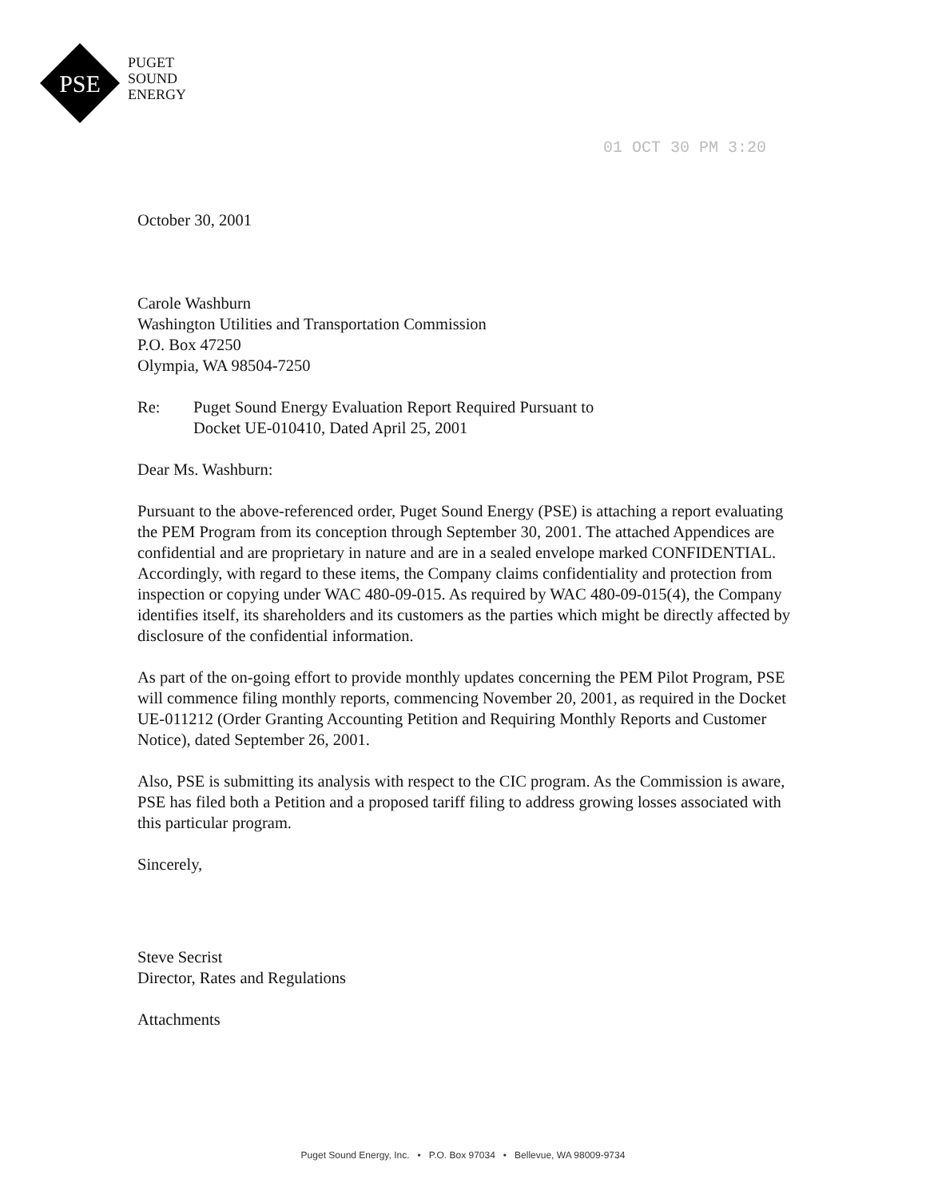PSE
PUGET
SOUND
ENERGY
01 OCT 30 PM 3:20
October 30, 2001
Carole Washburn
Washington Utilities and Transportation Commission
P.O. Box 47250
Olympia, WA 98504-7250
Re: Puget Sound Energy Evaluation Report Required Pursuant to
Docket UE-010410, Dated April 25, 2001
Dear Ms. Washburn:
Pursuant to the above-referenced order, Puget Sound Energy (PSE) is attaching a report evaluating the PEM Program from its conception through September 30, 2001. The attached Appendices are confidential and are proprietary in nature and are in a sealed envelope marked CONFIDENTIAL. Accordingly, with regard to these items, the Company claims confidentiality and protection from inspection or copying under WAC 480-09-015. As required by WAC 480-09-015(4), the Company identifies itself, its shareholders and its customers as the parties which might be directly affected by disclosure of the confidential information.
As part of the on-going effort to provide monthly updates concerning the PEM Pilot Program, PSE will commence filing monthly reports, commencing November 20, 2001, as required in the Docket UE-011212 (Order Granting Accounting Petition and Requiring Monthly Reports and Customer Notice), dated September 26, 2001.
Also, PSE is submitting its analysis with respect to the CIC program. As the Commission is aware, PSE has filed both a Petition and a proposed tariff filing to address growing losses associated with this particular program.
Sincerely,
Steve Secrist
Director, Rates and Regulations
Attachments
Puget Sound Energy, Inc. • P.O. Box 97034 • Bellevue, WA 98009-9734